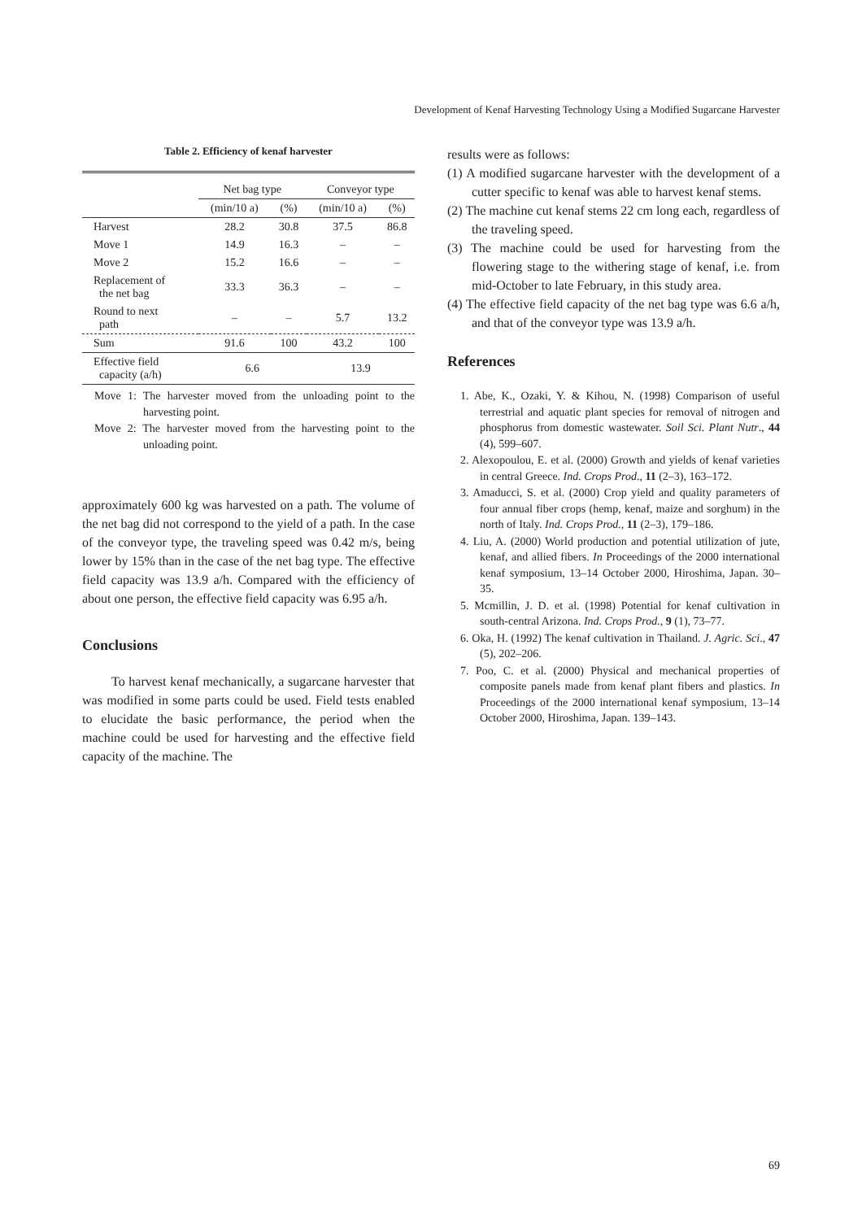Development of Kenaf Harvesting Technology Using a Modified Sugarcane Harvester
Table 2. Efficiency of kenaf harvester
| | Net bag type | | Conveyor type | |
| | (min/10 a) | (%) | (min/10 a) | (%) |
| Harvest | 28.2 | 30.8 | 37.5 | 86.8 |
| Move 1 | 14.9 | 16.3 | – | – |
| Move 2 | 15.2 | 16.6 | – | – |
| Replacement of the net bag | 33.3 | 36.3 | – | – |
| Round to next path | – | – | 5.7 | 13.2 |
| Sum | 91.6 | 100 | 43.2 | 100 |
| Effective field capacity (a/h) | 6.6 | | 13.9 | |
Move 1: The harvester moved from the unloading point to the harvesting point.
Move 2: The harvester moved from the harvesting point to the unloading point.
approximately 600 kg was harvested on a path. The volume of the net bag did not correspond to the yield of a path. In the case of the conveyor type, the traveling speed was 0.42 m/s, being lower by 15% than in the case of the net bag type. The effective field capacity was 13.9 a/h. Compared with the efficiency of about one person, the effective field capacity was 6.95 a/h.
Conclusions
To harvest kenaf mechanically, a sugarcane harvester that was modified in some parts could be used. Field tests enabled to elucidate the basic performance, the period when the machine could be used for harvesting and the effective field capacity of the machine. The
results were as follows:
(1) A modified sugarcane harvester with the development of a cutter specific to kenaf was able to harvest kenaf stems.
(2) The machine cut kenaf stems 22 cm long each, regardless of the traveling speed.
(3) The machine could be used for harvesting from the flowering stage to the withering stage of kenaf, i.e. from mid-October to late February, in this study area.
(4) The effective field capacity of the net bag type was 6.6 a/h, and that of the conveyor type was 13.9 a/h.
References
1. Abe, K., Ozaki, Y. & Kihou, N. (1998) Comparison of useful terrestrial and aquatic plant species for removal of nitrogen and phosphorus from domestic wastewater. Soil Sci. Plant Nutr., 44 (4), 599–607.
2. Alexopoulou, E. et al. (2000) Growth and yields of kenaf varieties in central Greece. Ind. Crops Prod., 11 (2–3), 163–172.
3. Amaducci, S. et al. (2000) Crop yield and quality parameters of four annual fiber crops (hemp, kenaf, maize and sorghum) in the north of Italy. Ind. Crops Prod., 11 (2–3), 179–186.
4. Liu, A. (2000) World production and potential utilization of jute, kenaf, and allied fibers. In Proceedings of the 2000 international kenaf symposium, 13–14 October 2000, Hiroshima, Japan. 30–35.
5. Mcmillin, J. D. et al. (1998) Potential for kenaf cultivation in south-central Arizona. Ind. Crops Prod., 9 (1), 73–77.
6. Oka, H. (1992) The kenaf cultivation in Thailand. J. Agric. Sci., 47 (5), 202–206.
7. Poo, C. et al. (2000) Physical and mechanical properties of composite panels made from kenaf plant fibers and plastics. In Proceedings of the 2000 international kenaf symposium, 13–14 October 2000, Hiroshima, Japan. 139–143.
69